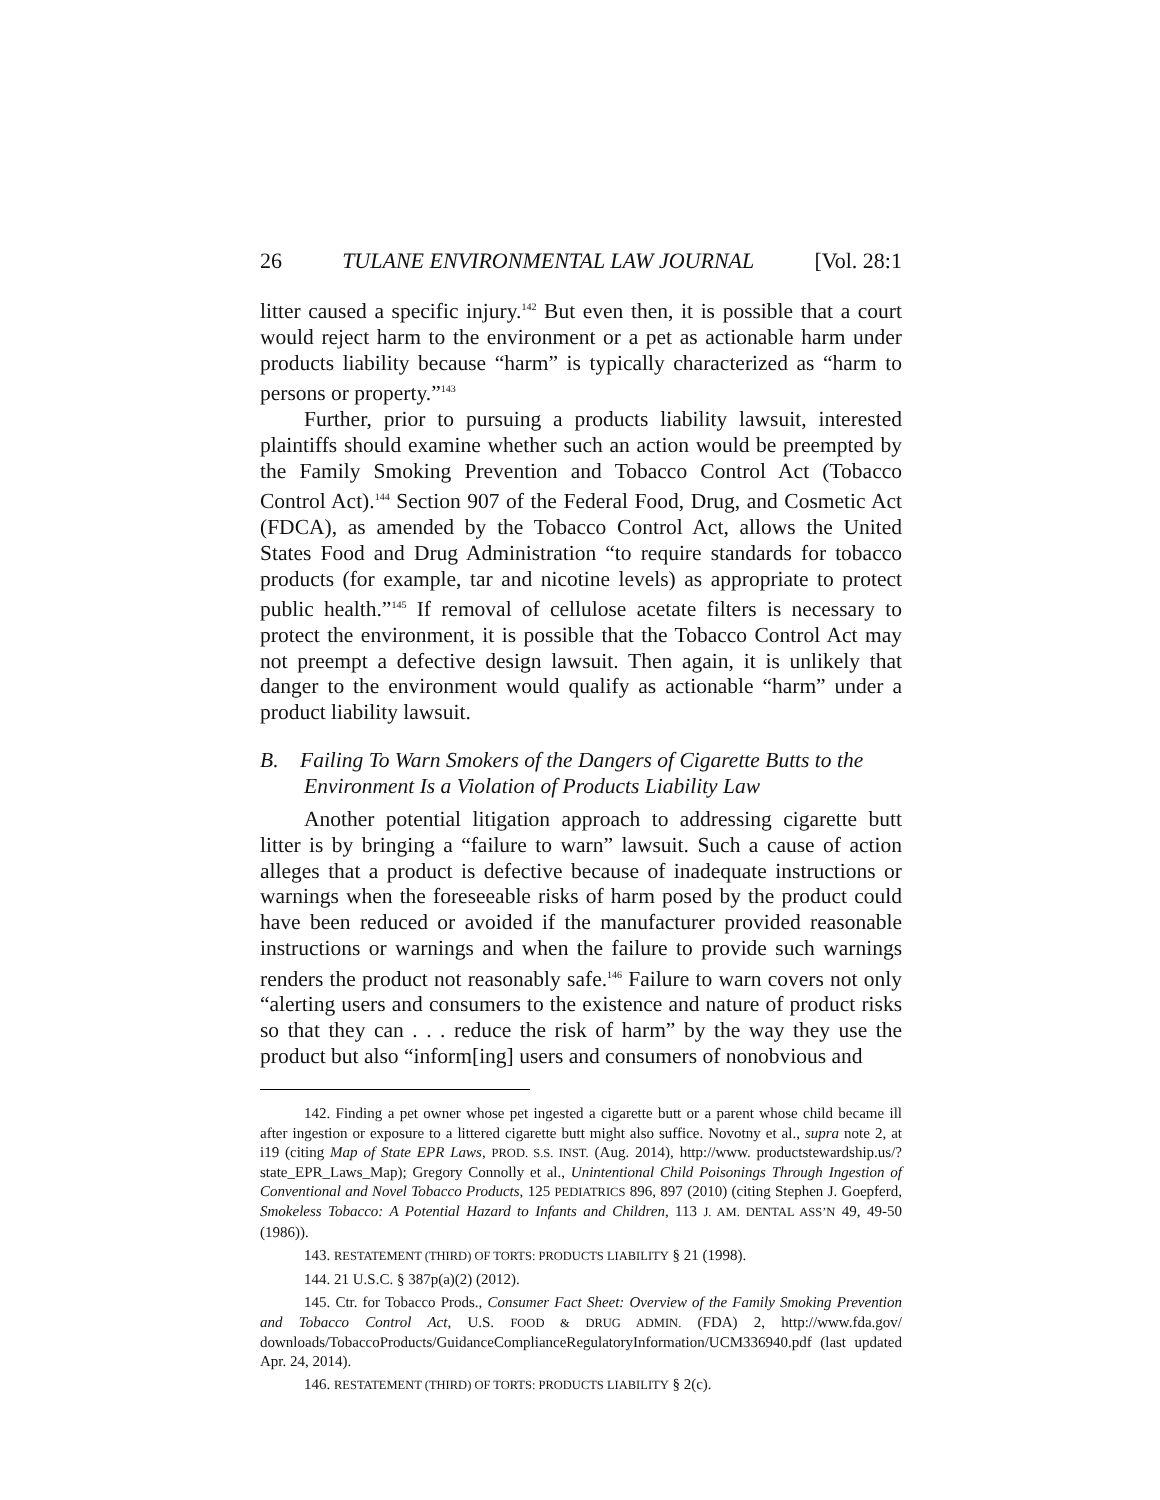26 TULANE ENVIRONMENTAL LAW JOURNAL [Vol. 28:1
litter caused a specific injury.<sup>142</sup> But even then, it is possible that a court would reject harm to the environment or a pet as actionable harm under products liability because “harm” is typically characterized as “harm to persons or property.”<sup>143</sup>
Further, prior to pursuing a products liability lawsuit, interested plaintiffs should examine whether such an action would be preempted by the Family Smoking Prevention and Tobacco Control Act (Tobacco Control Act).<sup>144</sup> Section 907 of the Federal Food, Drug, and Cosmetic Act (FDCA), as amended by the Tobacco Control Act, allows the United States Food and Drug Administration “to require standards for tobacco products (for example, tar and nicotine levels) as appropriate to protect public health.”<sup>145</sup> If removal of cellulose acetate filters is necessary to protect the environment, it is possible that the Tobacco Control Act may not preempt a defective design lawsuit. Then again, it is unlikely that danger to the environment would qualify as actionable “harm” under a product liability lawsuit.
B. Failing To Warn Smokers of the Dangers of Cigarette Butts to the Environment Is a Violation of Products Liability Law
Another potential litigation approach to addressing cigarette butt litter is by bringing a “failure to warn” lawsuit. Such a cause of action alleges that a product is defective because of inadequate instructions or warnings when the foreseeable risks of harm posed by the product could have been reduced or avoided if the manufacturer provided reasonable instructions or warnings and when the failure to provide such warnings renders the product not reasonably safe.<sup>146</sup> Failure to warn covers not only “alerting users and consumers to the existence and nature of product risks so that they can . . . reduce the risk of harm” by the way they use the product but also “inform[ing] users and consumers of nonobvious and
142. Finding a pet owner whose pet ingested a cigarette butt or a parent whose child became ill after ingestion or exposure to a littered cigarette butt might also suffice. Novotny et al., supra note 2, at i19 (citing Map of State EPR Laws, PROD. S.S. INST. (Aug. 2014), http://www. productstewardship.us/?state_EPR_Laws_Map); Gregory Connolly et al., Unintentional Child Poisonings Through Ingestion of Conventional and Novel Tobacco Products, 125 PEDIATRICS 896, 897 (2010) (citing Stephen J. Goepferd, Smokeless Tobacco: A Potential Hazard to Infants and Children, 113 J. AM. DENTAL ASS’N 49, 49-50 (1986)).
143. RESTATEMENT (THIRD) OF TORTS: PRODUCTS LIABILITY § 21 (1998).
144. 21 U.S.C. § 387p(a)(2) (2012).
145. Ctr. for Tobacco Prods., Consumer Fact Sheet: Overview of the Family Smoking Prevention and Tobacco Control Act, U.S. FOOD & DRUG ADMIN. (FDA) 2, http://www.fda.gov/ downloads/TobaccoProducts/GuidanceComplianceRegulatoryInformation/UCM336940.pdf (last updated Apr. 24, 2014).
146. RESTATEMENT (THIRD) OF TORTS: PRODUCTS LIABILITY § 2(c).